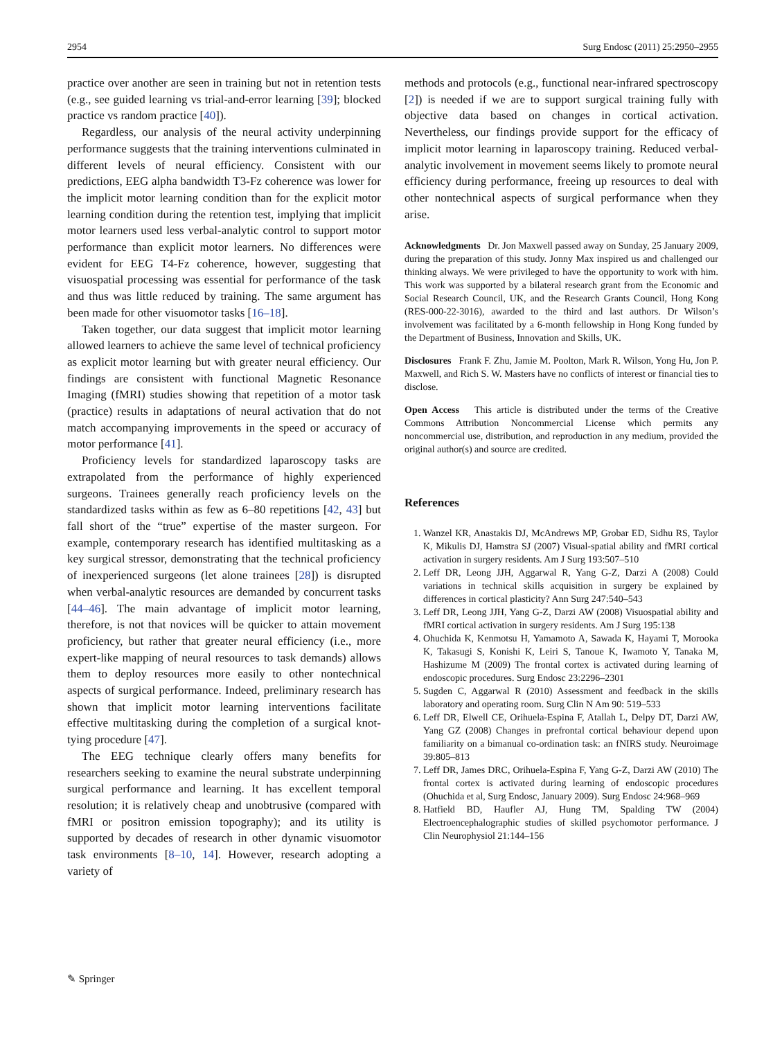2954 Surg Endosc (2011) 25:2950–2955
practice over another are seen in training but not in retention tests (e.g., see guided learning vs trial-and-error learning [39]; blocked practice vs random practice [40]).
Regardless, our analysis of the neural activity underpinning performance suggests that the training interventions culminated in different levels of neural efficiency. Consistent with our predictions, EEG alpha bandwidth T3-Fz coherence was lower for the implicit motor learning condition than for the explicit motor learning condition during the retention test, implying that implicit motor learners used less verbal-analytic control to support motor performance than explicit motor learners. No differences were evident for EEG T4-Fz coherence, however, suggesting that visuospatial processing was essential for performance of the task and thus was little reduced by training. The same argument has been made for other visuomotor tasks [16–18].
Taken together, our data suggest that implicit motor learning allowed learners to achieve the same level of technical proficiency as explicit motor learning but with greater neural efficiency. Our findings are consistent with functional Magnetic Resonance Imaging (fMRI) studies showing that repetition of a motor task (practice) results in adaptations of neural activation that do not match accompanying improvements in the speed or accuracy of motor performance [41].
Proficiency levels for standardized laparoscopy tasks are extrapolated from the performance of highly experienced surgeons. Trainees generally reach proficiency levels on the standardized tasks within as few as 6–80 repetitions [42, 43] but fall short of the “true” expertise of the master surgeon. For example, contemporary research has identified multitasking as a key surgical stressor, demonstrating that the technical proficiency of inexperienced surgeons (let alone trainees [28]) is disrupted when verbal-analytic resources are demanded by concurrent tasks [44–46]. The main advantage of implicit motor learning, therefore, is not that novices will be quicker to attain movement proficiency, but rather that greater neural efficiency (i.e., more expert-like mapping of neural resources to task demands) allows them to deploy resources more easily to other nontechnical aspects of surgical performance. Indeed, preliminary research has shown that implicit motor learning interventions facilitate effective multitasking during the completion of a surgical knot-tying procedure [47].
The EEG technique clearly offers many benefits for researchers seeking to examine the neural substrate underpinning surgical performance and learning. It has excellent temporal resolution; it is relatively cheap and unobtrusive (compared with fMRI or positron emission topography); and its utility is supported by decades of research in other dynamic visuomotor task environments [8–10, 14]. However, research adopting a variety of
methods and protocols (e.g., functional near-infrared spectroscopy [2]) is needed if we are to support surgical training fully with objective data based on changes in cortical activation. Nevertheless, our findings provide support for the efficacy of implicit motor learning in laparoscopy training. Reduced verbal-analytic involvement in movement seems likely to promote neural efficiency during performance, freeing up resources to deal with other nontechnical aspects of surgical performance when they arise.
Acknowledgments Dr. Jon Maxwell passed away on Sunday, 25 January 2009, during the preparation of this study. Jonny Max inspired us and challenged our thinking always. We were privileged to have the opportunity to work with him. This work was supported by a bilateral research grant from the Economic and Social Research Council, UK, and the Research Grants Council, Hong Kong (RES-000-22-3016), awarded to the third and last authors. Dr Wilson’s involvement was facilitated by a 6-month fellowship in Hong Kong funded by the Department of Business, Innovation and Skills, UK.
Disclosures Frank F. Zhu, Jamie M. Poolton, Mark R. Wilson, Yong Hu, Jon P. Maxwell, and Rich S. W. Masters have no conflicts of interest or financial ties to disclose.
Open Access This article is distributed under the terms of the Creative Commons Attribution Noncommercial License which permits any noncommercial use, distribution, and reproduction in any medium, provided the original author(s) and source are credited.
References
1. Wanzel KR, Anastakis DJ, McAndrews MP, Grobar ED, Sidhu RS, Taylor K, Mikulis DJ, Hamstra SJ (2007) Visual-spatial ability and fMRI cortical activation in surgery residents. Am J Surg 193:507–510
2. Leff DR, Leong JJH, Aggarwal R, Yang G-Z, Darzi A (2008) Could variations in technical skills acquisition in surgery be explained by differences in cortical plasticity? Ann Surg 247:540–543
3. Leff DR, Leong JJH, Yang G-Z, Darzi AW (2008) Visuospatial ability and fMRI cortical activation in surgery residents. Am J Surg 195:138
4. Ohuchida K, Kenmotsu H, Yamamoto A, Sawada K, Hayami T, Morooka K, Takasugi S, Konishi K, Leiri S, Tanoue K, Iwamoto Y, Tanaka M, Hashizume M (2009) The frontal cortex is activated during learning of endoscopic procedures. Surg Endosc 23:2296–2301
5. Sugden C, Aggarwal R (2010) Assessment and feedback in the skills laboratory and operating room. Surg Clin N Am 90: 519–533
6. Leff DR, Elwell CE, Orihuela-Espina F, Atallah L, Delpy DT, Darzi AW, Yang GZ (2008) Changes in prefrontal cortical behaviour depend upon familiarity on a bimanual co-ordination task: an fNIRS study. Neuroimage 39:805–813
7. Leff DR, James DRC, Orihuela-Espina F, Yang G-Z, Darzi AW (2010) The frontal cortex is activated during learning of endoscopic procedures (Ohuchida et al, Surg Endosc, January 2009). Surg Endosc 24:968–969
8. Hatfield BD, Haufler AJ, Hung TM, Spalding TW (2004) Electroencephalographic studies of skilled psychomotor performance. J Clin Neurophysiol 21:144–156
✎ Springer